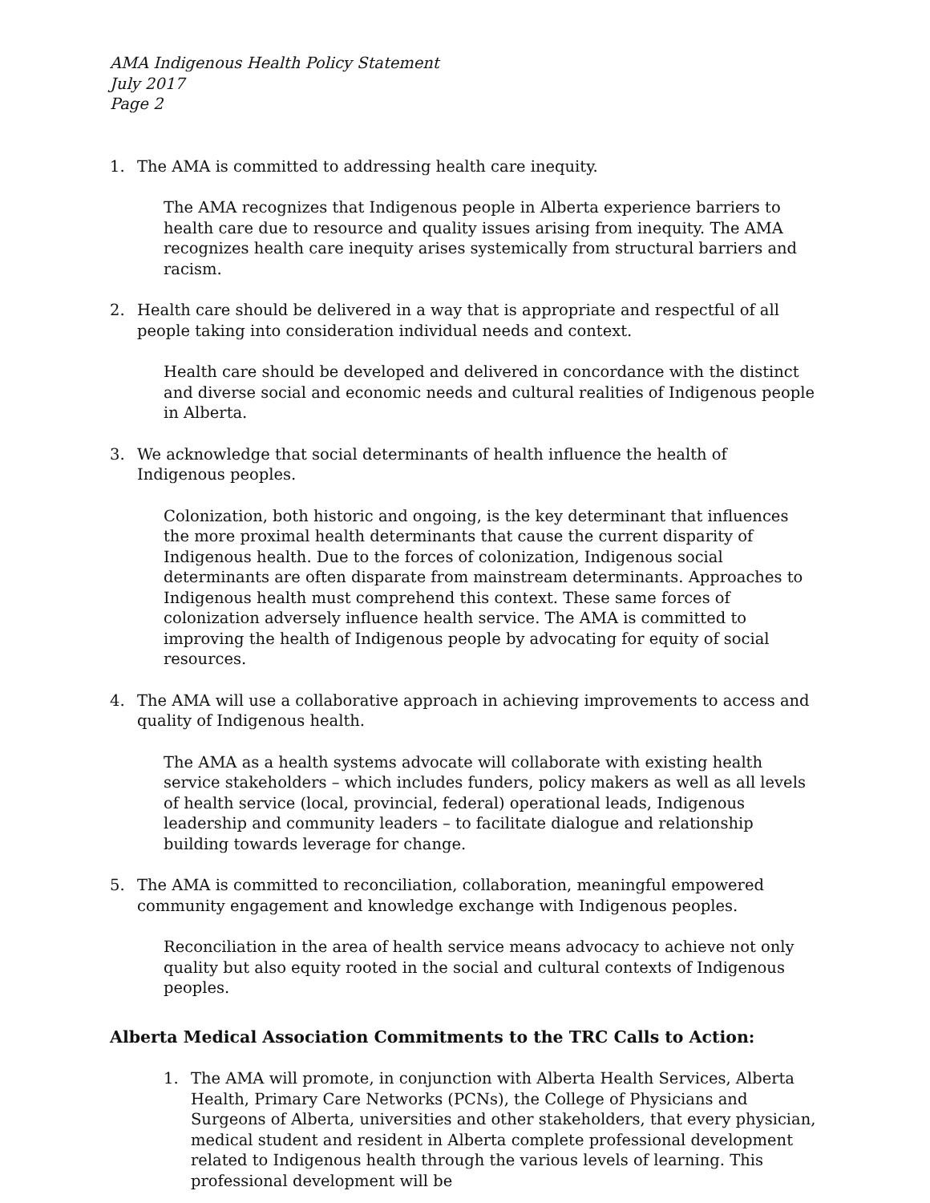AMA Indigenous Health Policy Statement
July 2017
Page 2
1. The AMA is committed to addressing health care inequity.
The AMA recognizes that Indigenous people in Alberta experience barriers to health care due to resource and quality issues arising from inequity. The AMA recognizes health care inequity arises systemically from structural barriers and racism.
2. Health care should be delivered in a way that is appropriate and respectful of all people taking into consideration individual needs and context.
Health care should be developed and delivered in concordance with the distinct and diverse social and economic needs and cultural realities of Indigenous people in Alberta.
3. We acknowledge that social determinants of health influence the health of Indigenous peoples.
Colonization, both historic and ongoing, is the key determinant that influences the more proximal health determinants that cause the current disparity of Indigenous health. Due to the forces of colonization, Indigenous social determinants are often disparate from mainstream determinants. Approaches to Indigenous health must comprehend this context. These same forces of colonization adversely influence health service. The AMA is committed to improving the health of Indigenous people by advocating for equity of social resources.
4. The AMA will use a collaborative approach in achieving improvements to access and quality of Indigenous health.
The AMA as a health systems advocate will collaborate with existing health service stakeholders – which includes funders, policy makers as well as all levels of health service (local, provincial, federal) operational leads, Indigenous leadership and community leaders – to facilitate dialogue and relationship building towards leverage for change.
5. The AMA is committed to reconciliation, collaboration, meaningful empowered community engagement and knowledge exchange with Indigenous peoples.
Reconciliation in the area of health service means advocacy to achieve not only quality but also equity rooted in the social and cultural contexts of Indigenous peoples.
Alberta Medical Association Commitments to the TRC Calls to Action:
1. The AMA will promote, in conjunction with Alberta Health Services, Alberta Health, Primary Care Networks (PCNs), the College of Physicians and Surgeons of Alberta, universities and other stakeholders, that every physician, medical student and resident in Alberta complete professional development related to Indigenous health through the various levels of learning. This professional development will be